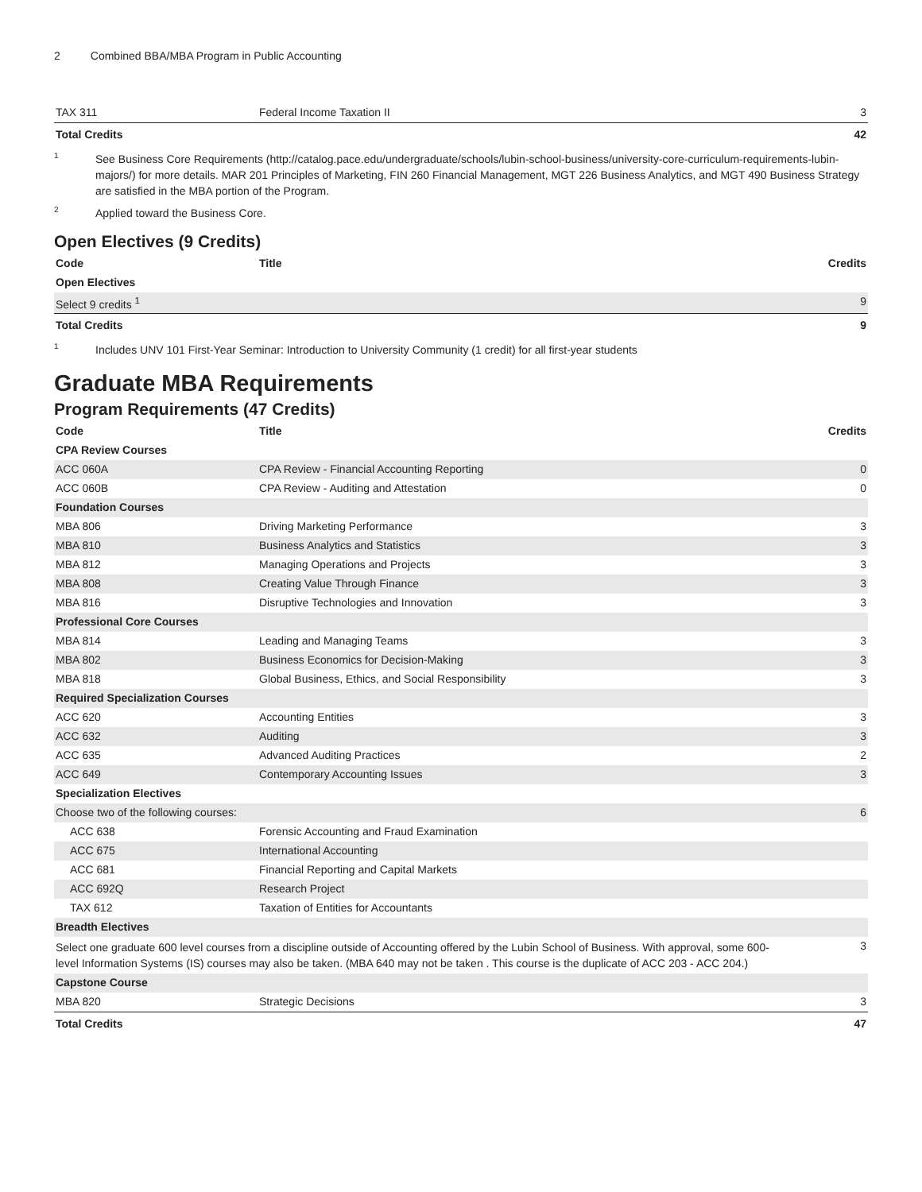2 Combined BBA/MBA Program in Public Accounting
| TAX 311 | Federal Income Taxation II | 3 |
| Total Credits | | 42 |
<sup>1</sup>
See Business Core Requirements (http://catalog.pace.edu/undergraduate/schools/lubin-school-business/university-core-curriculum-requirements-lubin-majors/) for more details. MAR 201 Principles of Marketing, FIN 260 Financial Management, MGT 226 Business Analytics, and MGT 490 Business Strategy are satisfied in the MBA portion of the Program.
<sup>2</sup>
Applied toward the Business Core.
Open Electives (9 Credits)
| Code | Title | Credits |
| --- | --- | --- |
| Open Electives | | |
| Select 9 credits <sup>1</sup> | | 9 |
| Total Credits | | 9 |
<sup>1</sup>
Includes UNV 101 First-Year Seminar: Introduction to University Community (1 credit) for all first-year students
Graduate MBA Requirements
Program Requirements (47 Credits)
| Code | Title | Credits |
| --- | --- | --- |
| CPA Review Courses | | |
| ACC 060A | CPA Review - Financial Accounting Reporting | 0 |
| ACC 060B | CPA Review - Auditing and Attestation | 0 |
| Foundation Courses | | |
| MBA 806 | Driving Marketing Performance | 3 |
| MBA 810 | Business Analytics and Statistics | 3 |
| MBA 812 | Managing Operations and Projects | 3 |
| MBA 808 | Creating Value Through Finance | 3 |
| MBA 816 | Disruptive Technologies and Innovation | 3 |
| Professional Core Courses | | |
| MBA 814 | Leading and Managing Teams | 3 |
| MBA 802 | Business Economics for Decision-Making | 3 |
| MBA 818 | Global Business, Ethics, and Social Responsibility | 3 |
| Required Specialization Courses | | |
| ACC 620 | Accounting Entities | 3 |
| ACC 632 | Auditing | 3 |
| ACC 635 | Advanced Auditing Practices | 2 |
| ACC 649 | Contemporary Accounting Issues | 3 |
| Specialization Electives | | |
| Choose two of the following courses: | | 6 |
| ACC 638 | Forensic Accounting and Fraud Examination | |
| ACC 675 | International Accounting | |
| ACC 681 | Financial Reporting and Capital Markets | |
| ACC 692Q | Research Project | |
| TAX 612 | Taxation of Entities for Accountants | |
| Breadth Electives | | |
| Select one graduate 600 level courses from a discipline outside of Accounting offered by the Lubin School of Business. With approval, some 600-level Information Systems (IS) courses may also be taken. (MBA 640 may not be taken . This course is the duplicate of ACC 203 - ACC 204.) | | 3 |
| Capstone Course | | |
| MBA 820 | Strategic Decisions | 3 |
| Total Credits | | 47 |